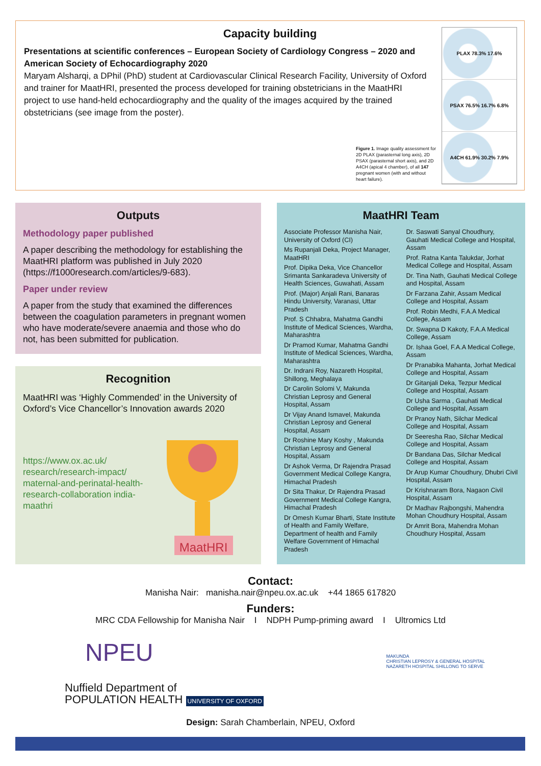Capacity building
Presentations at scientific conferences – European Society of Cardiology Congress – 2020 and American Society of Echocardiography 2020
Maryam Alsharqi, a DPhil (PhD) student at Cardiovascular Clinical Research Facility, University of Oxford and trainer for MaatHRI, presented the process developed for training obstetricians in the MaatHRI project to use hand-held echocardiography and the quality of the images acquired by the trained obstetricians (see image from the poster).
Figure 1. Image quality assessment for 2D PLAX (parasternal long axis), 2D PSAX (parasternal short axis), and 2D A4CH (apical 4 chamber), of all 147 pregnant women (with and without heart failure).
PLAX 78.3% 17.6%
PSAX 76.5% 16.7% 6.8%
A4CH 61.9% 30.2% 7.9%
Outputs
Methodology paper published
A paper describing the methodology for establishing the MaatHRI platform was published in July 2020 (https://f1000research.com/articles/9-683).
Paper under review
A paper from the study that examined the differences between the coagulation parameters in pregnant women who have moderate/severe anaemia and those who do not, has been submitted for publication.
Recognition
MaatHRI was ‘Highly Commended’ in the University of Oxford’s Vice Chancellor’s Innovation awards 2020
https://www.ox.ac.uk/ research/research-impact/ maternal-and-perinatal-health-research-collaboration india-maathri
MaatHRI
MaatHRI Team
Associate Professor Manisha Nair, University of Oxford (CI)
Ms Rupanjali Deka, Project Manager, MaatHRI
Prof. Dipika Deka, Vice Chancellor Srimanta Sankaradeva University of Health Sciences, Guwahati, Assam
Prof. (Major) Anjali Rani, Banaras Hindu University, Varanasi, Uttar Pradesh
Prof. S Chhabra, Mahatma Gandhi Institute of Medical Sciences, Wardha, Maharashtra
Dr Pramod Kumar, Mahatma Gandhi Institute of Medical Sciences, Wardha, Maharashtra
Dr. Indrani Roy, Nazareth Hospital, Shillong, Meghalaya
Dr Carolin Solomi V, Makunda Christian Leprosy and General Hospital, Assam
Dr Vijay Anand Ismavel, Makunda Christian Leprosy and General Hospital, Assam
Dr Roshine Mary Koshy , Makunda Christian Leprosy and General Hospital, Assam
Dr Ashok Verma, Dr Rajendra Prasad Government Medical College Kangra, Himachal Pradesh
Dr Sita Thakur, Dr Rajendra Prasad Government Medical College Kangra, Himachal Pradesh
Dr Omesh Kumar Bharti, State Institute of Health and Family Welfare, Department of health and Family Welfare Government of Himachal Pradesh
Dr. Saswati Sanyal Choudhury, Gauhati Medical College and Hospital, Assam
Prof. Ratna Kanta Talukdar, Jorhat Medical College and Hospital, Assam
Dr. Tina Nath, Gauhati Medical College and Hospital, Assam
Dr Farzana Zahir, Assam Medical College and Hospital, Assam
Prof. Robin Medhi, F.A.A Medical College, Assam
Dr. Swapna D Kakoty, F.A.A Medical College, Assam
Dr. Ishaa Goel, F.A.A Medical College, Assam
Dr Pranabika Mahanta, Jorhat Medical College and Hospital, Assam
Dr Gitanjali Deka, Tezpur Medical College and Hospital, Assam
Dr Usha Sarma , Gauhati Medical College and Hospital, Assam
Dr Pranoy Nath, Silchar Medical College and Hospital, Assam
Dr Seeresha Rao, Silchar Medical College and Hospital, Assam
Dr Bandana Das, Silchar Medical College and Hospital, Assam
Dr Arup Kumar Choudhury, Dhubri Civil Hospital, Assam
Dr Krishnaram Bora, Nagaon Civil Hospital, Assam
Dr Madhav Rajbongshi, Mahendra Mohan Choudhury Hospital, Assam
Dr Amrit Bora, Mahendra Mohan Choudhury Hospital, Assam
Contact:
Manisha Nair: manisha.nair@npeu.ox.ac.uk +44 1865 617820
Funders:
MRC CDA Fellowship for Manisha Nair I NDPH Pump-priming award I Ultromics Ltd
NPEU
Nuffield Department of
POPULATION HEALTH UNIVERSITY OF OXFORD
MAKUNDA
CHRISTIAN LEPROSY & GENERAL HOSPITAL
NAZARETH HOSPITAL SHILLONG TO SERVE
Design: Sarah Chamberlain, NPEU, Oxford